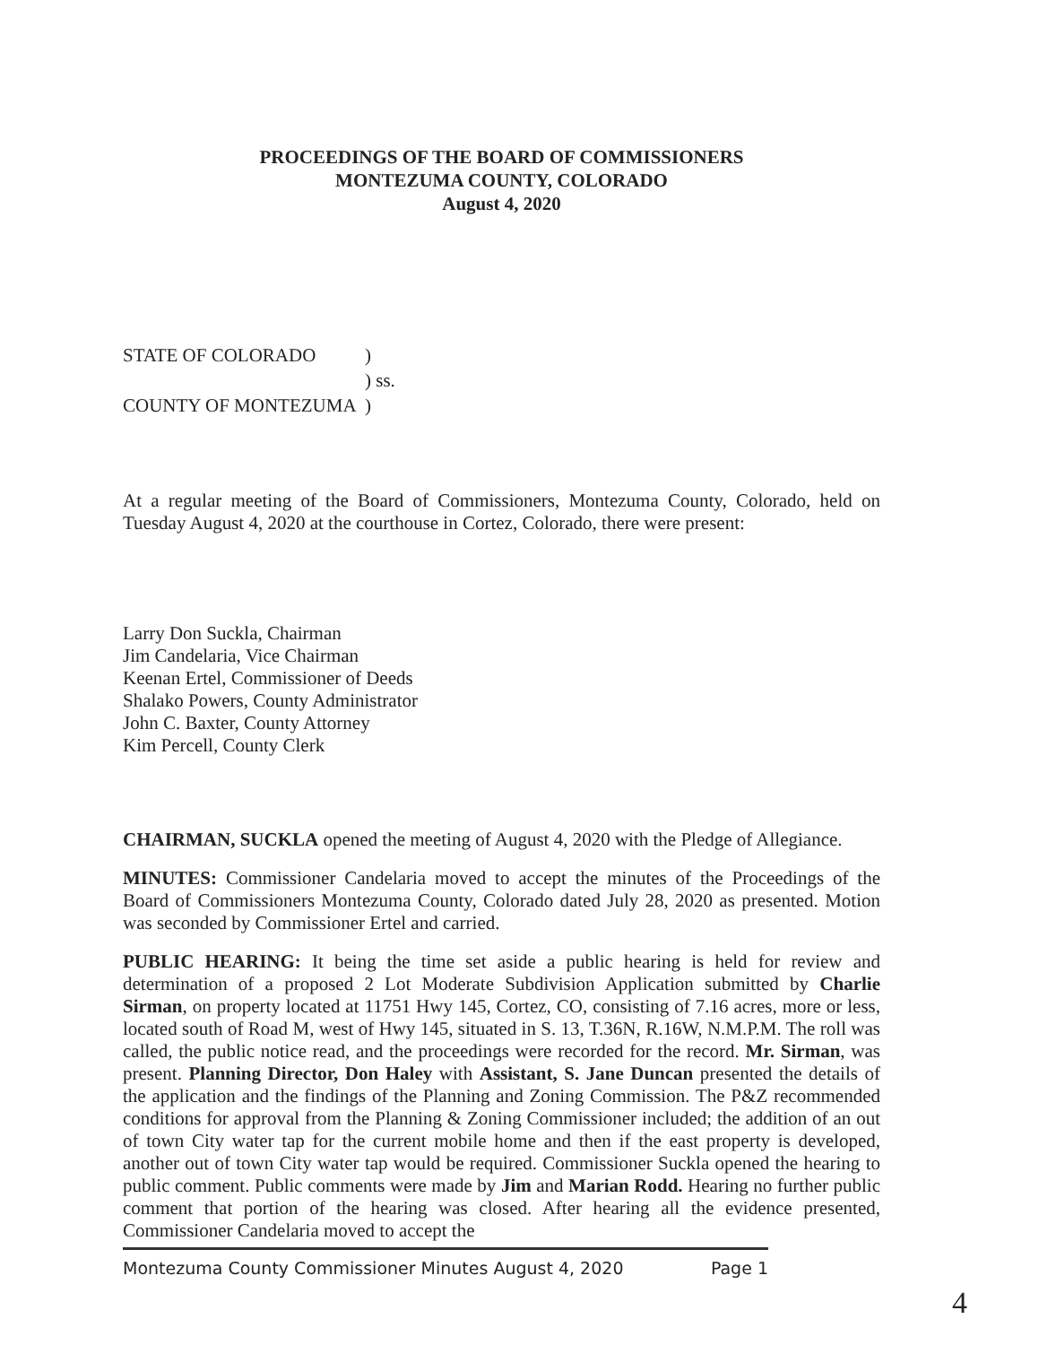PROCEEDINGS OF THE BOARD OF COMMISSIONERS
MONTEZUMA COUNTY, COLORADO
August 4, 2020
STATE OF COLORADO)
) ss.
COUNTY OF MONTEZUMA)
At a regular meeting of the Board of Commissioners, Montezuma County, Colorado, held on Tuesday August 4, 2020 at the courthouse in Cortez, Colorado, there were present:
Larry Don Suckla, Chairman
Jim Candelaria, Vice Chairman
Keenan Ertel, Commissioner of Deeds
Shalako Powers, County Administrator
John C. Baxter, County Attorney
Kim Percell, County Clerk
CHAIRMAN, SUCKLA opened the meeting of August 4, 2020 with the Pledge of Allegiance.
MINUTES: Commissioner Candelaria moved to accept the minutes of the Proceedings of the Board of Commissioners Montezuma County, Colorado dated July 28, 2020 as presented. Motion was seconded by Commissioner Ertel and carried.
PUBLIC HEARING: It being the time set aside a public hearing is held for review and determination of a proposed 2 Lot Moderate Subdivision Application submitted by Charlie Sirman, on property located at 11751 Hwy 145, Cortez, CO, consisting of 7.16 acres, more or less, located south of Road M, west of Hwy 145, situated in S. 13, T.36N, R.16W, N.M.P.M. The roll was called, the public notice read, and the proceedings were recorded for the record. Mr. Sirman, was present. Planning Director, Don Haley with Assistant, S. Jane Duncan presented the details of the application and the findings of the Planning and Zoning Commission. The P&Z recommended conditions for approval from the Planning & Zoning Commissioner included; the addition of an out of town City water tap for the current mobile home and then if the east property is developed, another out of town City water tap would be required. Commissioner Suckla opened the hearing to public comment. Public comments were made by Jim and Marian Rodd. Hearing no further public comment that portion of the hearing was closed. After hearing all the evidence presented, Commissioner Candelaria moved to accept the
Montezuma County Commissioner Minutes August 4, 2020 Page 1
4